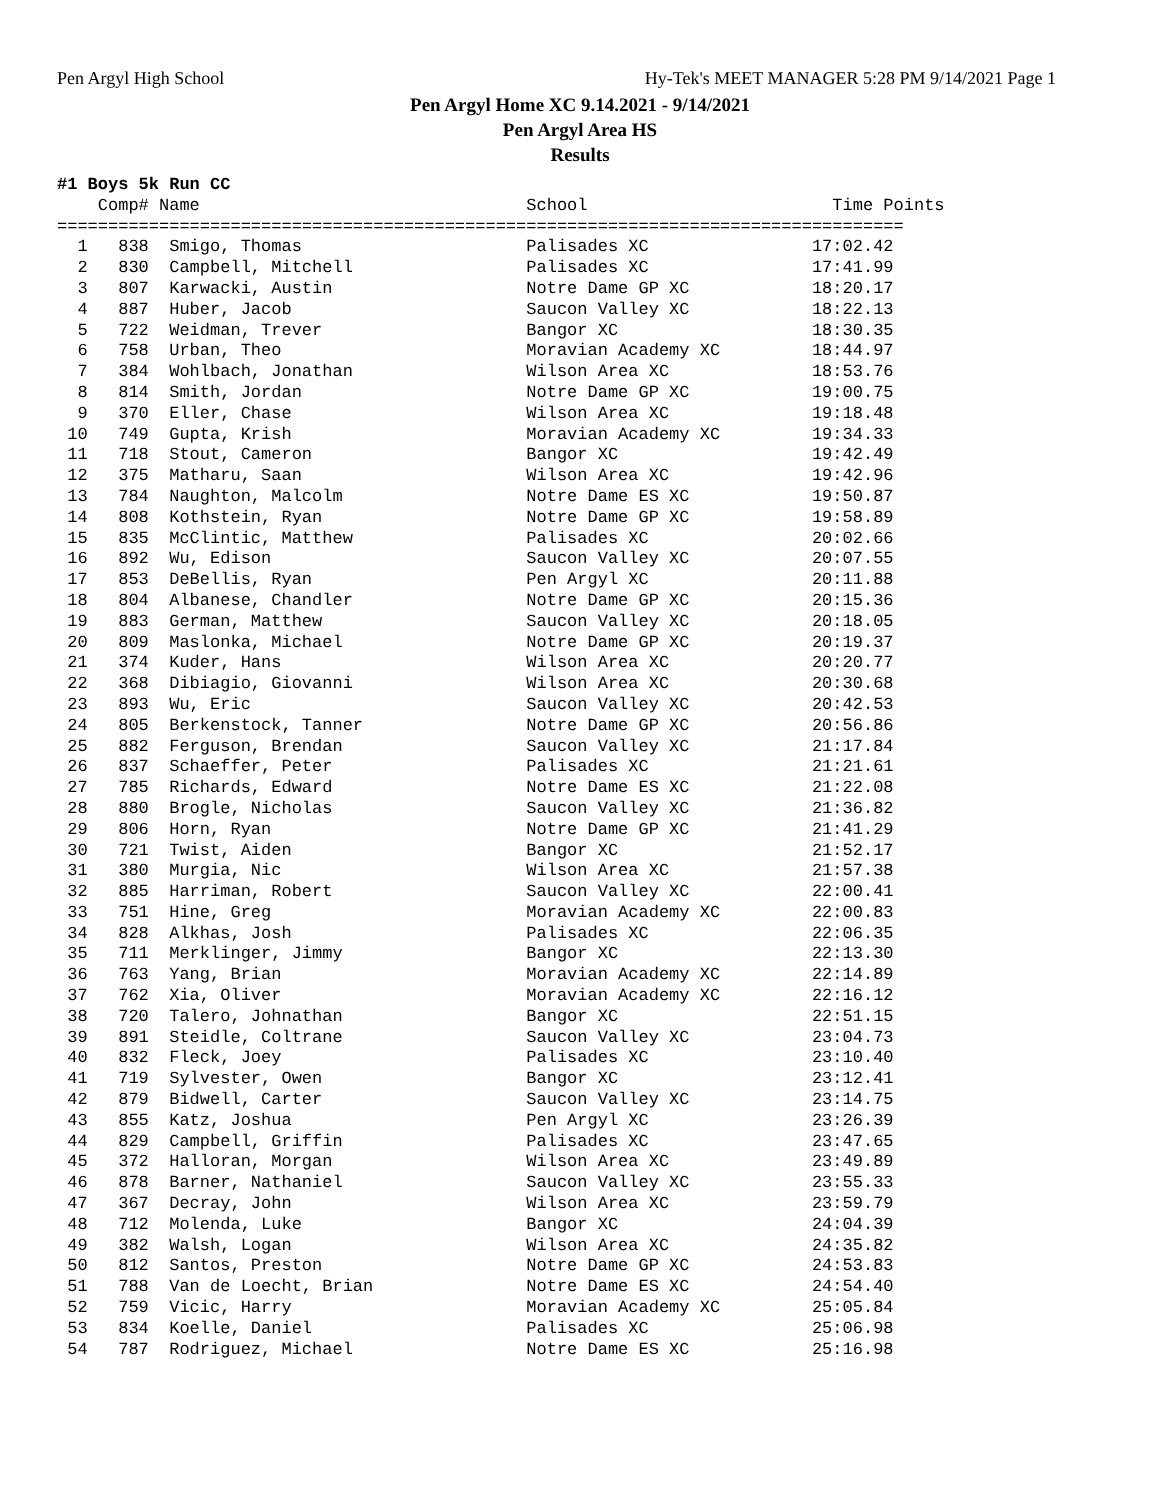Pen Argyl High School Hy-Tek's MEET MANAGER 5:28 PM 9/14/2021 Page 1
Pen Argyl Home XC 9.14.2021 - 9/14/2021
Pen Argyl Area HS
Results
#1 Boys 5k Run CC Comp# Name School Time Points =================================================================================== 1 838 Smigo, Thomas Palisades XC 17:02.42 2 830 Campbell, Mitchell Palisades XC 17:41.99 3 807 Karwacki, Austin Notre Dame GP XC 18:20.17 4 887 Huber, Jacob Saucon Valley XC 18:22.13 5 722 Weidman, Trever Bangor XC 18:30.35 6 758 Urban, Theo Moravian Academy XC 18:44.97 7 384 Wohlbach, Jonathan Wilson Area XC 18:53.76 8 814 Smith, Jordan Notre Dame GP XC 19:00.75 9 370 Eller, Chase Wilson Area XC 19:18.48 10 749 Gupta, Krish Moravian Academy XC 19:34.33 11 718 Stout, Cameron Bangor XC 19:42.49 12 375 Matharu, Saan Wilson Area XC 19:42.96 13 784 Naughton, Malcolm Notre Dame ES XC 19:50.87 14 808 Kothstein, Ryan Notre Dame GP XC 19:58.89 15 835 McClintic, Matthew Palisades XC 20:02.66 16 892 Wu, Edison Saucon Valley XC 20:07.55 17 853 DeBellis, Ryan Pen Argyl XC 20:11.88 18 804 Albanese, Chandler Notre Dame GP XC 20:15.36 19 883 German, Matthew Saucon Valley XC 20:18.05 20 809 Maslonka, Michael Notre Dame GP XC 20:19.37 21 374 Kuder, Hans Wilson Area XC 20:20.77 22 368 Dibiagio, Giovanni Wilson Area XC 20:30.68 23 893 Wu, Eric Saucon Valley XC 20:42.53 24 805 Berkenstock, Tanner Notre Dame GP XC 20:56.86 25 882 Ferguson, Brendan Saucon Valley XC 21:17.84 26 837 Schaeffer, Peter Palisades XC 21:21.61 27 785 Richards, Edward Notre Dame ES XC 21:22.08 28 880 Brogle, Nicholas Saucon Valley XC 21:36.82 29 806 Horn, Ryan Notre Dame GP XC 21:41.29 30 721 Twist, Aiden Bangor XC 21:52.17 31 380 Murgia, Nic Wilson Area XC 21:57.38 32 885 Harriman, Robert Saucon Valley XC 22:00.41 33 751 Hine, Greg Moravian Academy XC 22:00.83 34 828 Alkhas, Josh Palisades XC 22:06.35 35 711 Merklinger, Jimmy Bangor XC 22:13.30 36 763 Yang, Brian Moravian Academy XC 22:14.89 37 762 Xia, Oliver Moravian Academy XC 22:16.12 38 720 Talero, Johnathan Bangor XC 22:51.15 39 891 Steidle, Coltrane Saucon Valley XC 23:04.73 40 832 Fleck, Joey Palisades XC 23:10.40 41 719 Sylvester, Owen Bangor XC 23:12.41 42 879 Bidwell, Carter Saucon Valley XC 23:14.75 43 855 Katz, Joshua Pen Argyl XC 23:26.39 44 829 Campbell, Griffin Palisades XC 23:47.65 45 372 Halloran, Morgan Wilson Area XC 23:49.89 46 878 Barner, Nathaniel Saucon Valley XC 23:55.33 47 367 Decray, John Wilson Area XC 23:59.79 48 712 Molenda, Luke Bangor XC 24:04.39 49 382 Walsh, Logan Wilson Area XC 24:35.82 50 812 Santos, Preston Notre Dame GP XC 24:53.83 51 788 Van de Loecht, Brian Notre Dame ES XC 24:54.40 52 759 Vicic, Harry Moravian Academy XC 25:05.84 53 834 Koelle, Daniel Palisades XC 25:06.98 54 787 Rodriguez, Michael Notre Dame ES XC 25:16.98